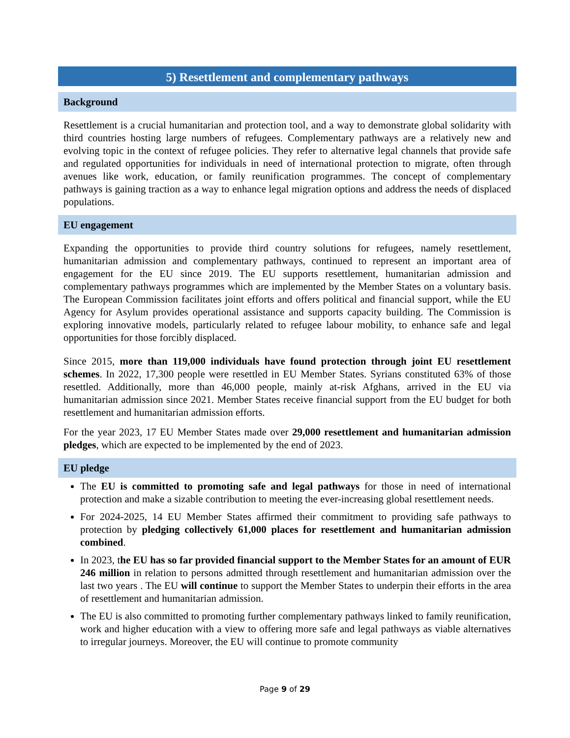5) Resettlement and complementary pathways
Background
Resettlement is a crucial humanitarian and protection tool, and a way to demonstrate global solidarity with third countries hosting large numbers of refugees. Complementary pathways are a relatively new and evolving topic in the context of refugee policies. They refer to alternative legal channels that provide safe and regulated opportunities for individuals in need of international protection to migrate, often through avenues like work, education, or family reunification programmes. The concept of complementary pathways is gaining traction as a way to enhance legal migration options and address the needs of displaced populations.
EU engagement
Expanding the opportunities to provide third country solutions for refugees, namely resettlement, humanitarian admission and complementary pathways, continued to represent an important area of engagement for the EU since 2019. The EU supports resettlement, humanitarian admission and complementary pathways programmes which are implemented by the Member States on a voluntary basis. The European Commission facilitates joint efforts and offers political and financial support, while the EU Agency for Asylum provides operational assistance and supports capacity building. The Commission is exploring innovative models, particularly related to refugee labour mobility, to enhance safe and legal opportunities for those forcibly displaced.
Since 2015, more than 119,000 individuals have found protection through joint EU resettlement schemes. In 2022, 17,300 people were resettled in EU Member States. Syrians constituted 63% of those resettled. Additionally, more than 46,000 people, mainly at-risk Afghans, arrived in the EU via humanitarian admission since 2021. Member States receive financial support from the EU budget for both resettlement and humanitarian admission efforts.
For the year 2023, 17 EU Member States made over 29,000 resettlement and humanitarian admission pledges, which are expected to be implemented by the end of 2023.
EU pledge
The EU is committed to promoting safe and legal pathways for those in need of international protection and make a sizable contribution to meeting the ever-increasing global resettlement needs.
For 2024-2025, 14 EU Member States affirmed their commitment to providing safe pathways to protection by pledging collectively 61,000 places for resettlement and humanitarian admission combined.
In 2023, the EU has so far provided financial support to the Member States for an amount of EUR 246 million in relation to persons admitted through resettlement and humanitarian admission over the last two years . The EU will continue to support the Member States to underpin their efforts in the area of resettlement and humanitarian admission.
The EU is also committed to promoting further complementary pathways linked to family reunification, work and higher education with a view to offering more safe and legal pathways as viable alternatives to irregular journeys. Moreover, the EU will continue to promote community
Page 9 of 29